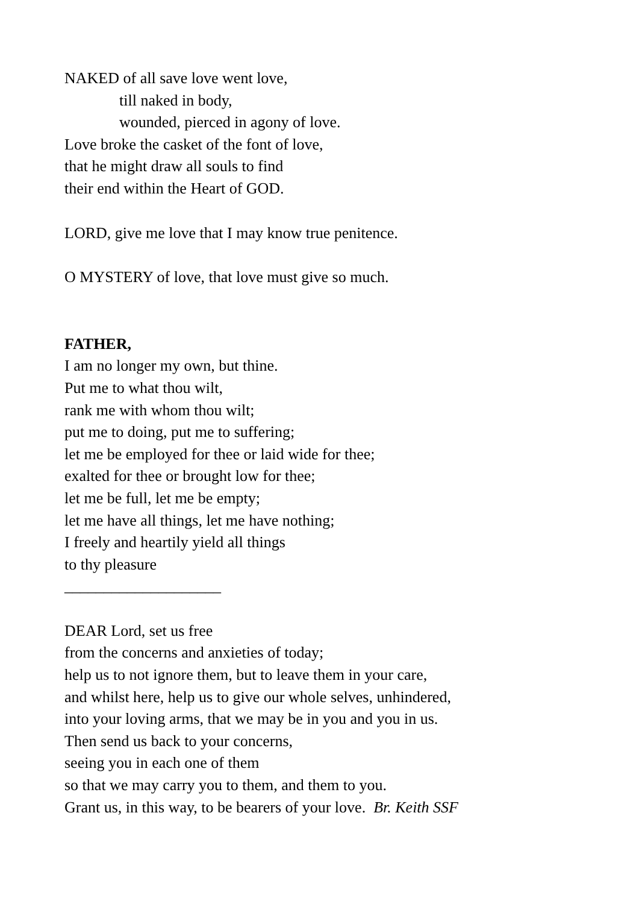NAKED of all save love went love,
till naked in body,
wounded, pierced in agony of love.
Love broke the casket of the font of love,
that he might draw all souls to find
their end within the Heart of GOD.
LORD, give me love that I may know true penitence.
O MYSTERY of love, that love must give so much.
FATHER,
I am no longer my own, but thine.
Put me to what thou wilt,
rank me with whom thou wilt;
put me to doing, put me to suffering;
let me be employed for thee or laid wide for thee;
exalted for thee or brought low for thee;
let me be full, let me be empty;
let me have all things, let me have nothing;
I freely and heartily yield all things
to thy pleasure
____________________
DEAR Lord, set us free
from the concerns and anxieties of today;
help us to not ignore them, but to leave them in your care,
and whilst here, help us to give our whole selves, unhindered,
into your loving arms, that we may be in you and you in us.
Then send us back to your concerns,
seeing you in each one of them
so that we may carry you to them, and them to you.
Grant us, in this way, to be bearers of your love. Br. Keith SSF